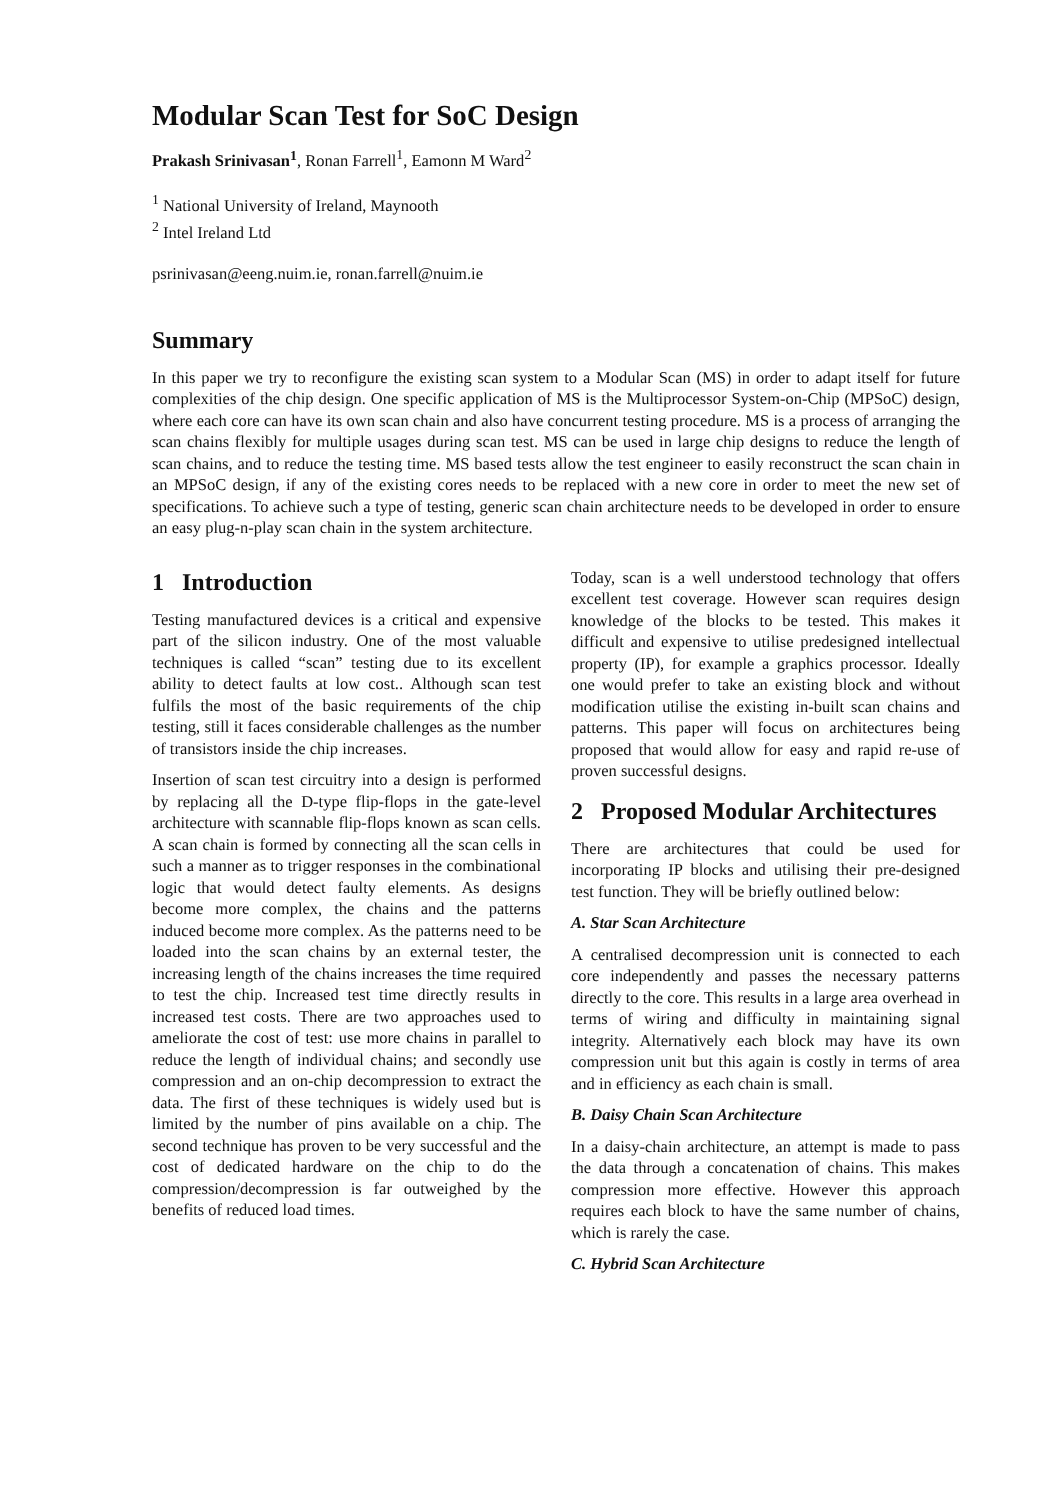Modular Scan Test for SoC Design
Prakash Srinivasan<sup>1</sup>, Ronan Farrell<sup>1</sup>, Eamonn M Ward<sup>2</sup>
<sup>1</sup> National University of Ireland, Maynooth
<sup>2</sup> Intel Ireland Ltd
psrinivasan@eeng.nuim.ie, ronan.farrell@nuim.ie
Summary
In this paper we try to reconfigure the existing scan system to a Modular Scan (MS) in order to adapt itself for future complexities of the chip design. One specific application of MS is the Multiprocessor System-on-Chip (MPSoC) design, where each core can have its own scan chain and also have concurrent testing procedure. MS is a process of arranging the scan chains flexibly for multiple usages during scan test. MS can be used in large chip designs to reduce the length of scan chains, and to reduce the testing time. MS based tests allow the test engineer to easily reconstruct the scan chain in an MPSoC design, if any of the existing cores needs to be replaced with a new core in order to meet the new set of specifications. To achieve such a type of testing, generic scan chain architecture needs to be developed in order to ensure an easy plug-n-play scan chain in the system architecture.
1 Introduction
Testing manufactured devices is a critical and expensive part of the silicon industry. One of the most valuable techniques is called “scan” testing due to its excellent ability to detect faults at low cost.. Although scan test fulfils the most of the basic requirements of the chip testing, still it faces considerable challenges as the number of transistors inside the chip increases.
Insertion of scan test circuitry into a design is performed by replacing all the D-type flip-flops in the gate-level architecture with scannable flip-flops known as scan cells. A scan chain is formed by connecting all the scan cells in such a manner as to trigger responses in the combinational logic that would detect faulty elements. As designs become more complex, the chains and the patterns induced become more complex. As the patterns need to be loaded into the scan chains by an external tester, the increasing length of the chains increases the time required to test the chip. Increased test time directly results in increased test costs. There are two approaches used to ameliorate the cost of test: use more chains in parallel to reduce the length of individual chains; and secondly use compression and an on-chip decompression to extract the data. The first of these techniques is widely used but is limited by the number of pins available on a chip. The second technique has proven to be very successful and the cost of dedicated hardware on the chip to do the compression/decompression is far outweighed by the benefits of reduced load times.
Today, scan is a well understood technology that offers excellent test coverage. However scan requires design knowledge of the blocks to be tested. This makes it difficult and expensive to utilise predesigned intellectual property (IP), for example a graphics processor. Ideally one would prefer to take an existing block and without modification utilise the existing in-built scan chains and patterns. This paper will focus on architectures being proposed that would allow for easy and rapid re-use of proven successful designs.
2 Proposed Modular Architectures
There are architectures that could be used for incorporating IP blocks and utilising their pre-designed test function. They will be briefly outlined below:
A. Star Scan Architecture
A centralised decompression unit is connected to each core independently and passes the necessary patterns directly to the core. This results in a large area overhead in terms of wiring and difficulty in maintaining signal integrity. Alternatively each block may have its own compression unit but this again is costly in terms of area and in efficiency as each chain is small.
B. Daisy Chain Scan Architecture
In a daisy-chain architecture, an attempt is made to pass the data through a concatenation of chains. This makes compression more effective. However this approach requires each block to have the same number of chains, which is rarely the case.
C. Hybrid Scan Architecture